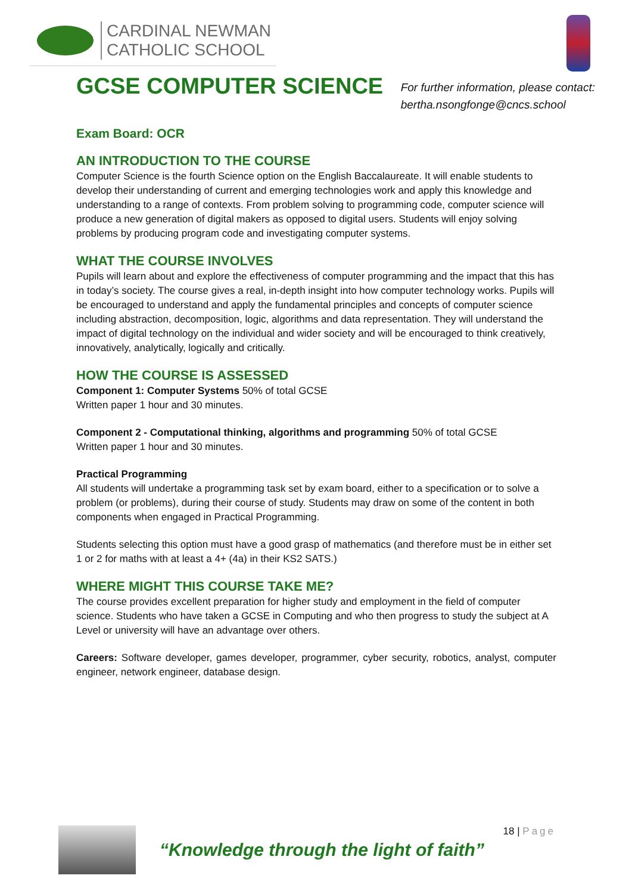CARDINAL NEWMAN
CATHOLIC SCHOOL
GCSE COMPUTER SCIENCE
For further information, please contact:
bertha.nsongfonge@cncs.school
Exam Board: OCR
AN INTRODUCTION TO THE COURSE
Computer Science is the fourth Science option on the English Baccalaureate. It will enable students to develop their understanding of current and emerging technologies work and apply this knowledge and understanding to a range of contexts. From problem solving to programming code, computer science will produce a new generation of digital makers as opposed to digital users. Students will enjoy solving problems by producing program code and investigating computer systems.
WHAT THE COURSE INVOLVES
Pupils will learn about and explore the effectiveness of computer programming and the impact that this has in today’s society. The course gives a real, in-depth insight into how computer technology works. Pupils will be encouraged to understand and apply the fundamental principles and concepts of computer science including abstraction, decomposition, logic, algorithms and data representation. They will understand the impact of digital technology on the individual and wider society and will be encouraged to think creatively, innovatively, analytically, logically and critically.
HOW THE COURSE IS ASSESSED
Component 1: Computer Systems 50% of total GCSE
Written paper 1 hour and 30 minutes.
Component 2 - Computational thinking, algorithms and programming 50% of total GCSE
Written paper 1 hour and 30 minutes.
Practical Programming
All students will undertake a programming task set by exam board, either to a specification or to solve a problem (or problems), during their course of study. Students may draw on some of the content in both components when engaged in Practical Programming.
Students selecting this option must have a good grasp of mathematics (and therefore must be in either set 1 or 2 for maths with at least a 4+ (4a) in their KS2 SATS.)
WHERE MIGHT THIS COURSE TAKE ME?
The course provides excellent preparation for higher study and employment in the field of computer science. Students who have taken a GCSE in Computing and who then progress to study the subject at A Level or university will have an advantage over others.
Careers: Software developer, games developer, programmer, cyber security, robotics, analyst, computer engineer, network engineer, database design.
“Knowledge through the light of faith”
18 | Page